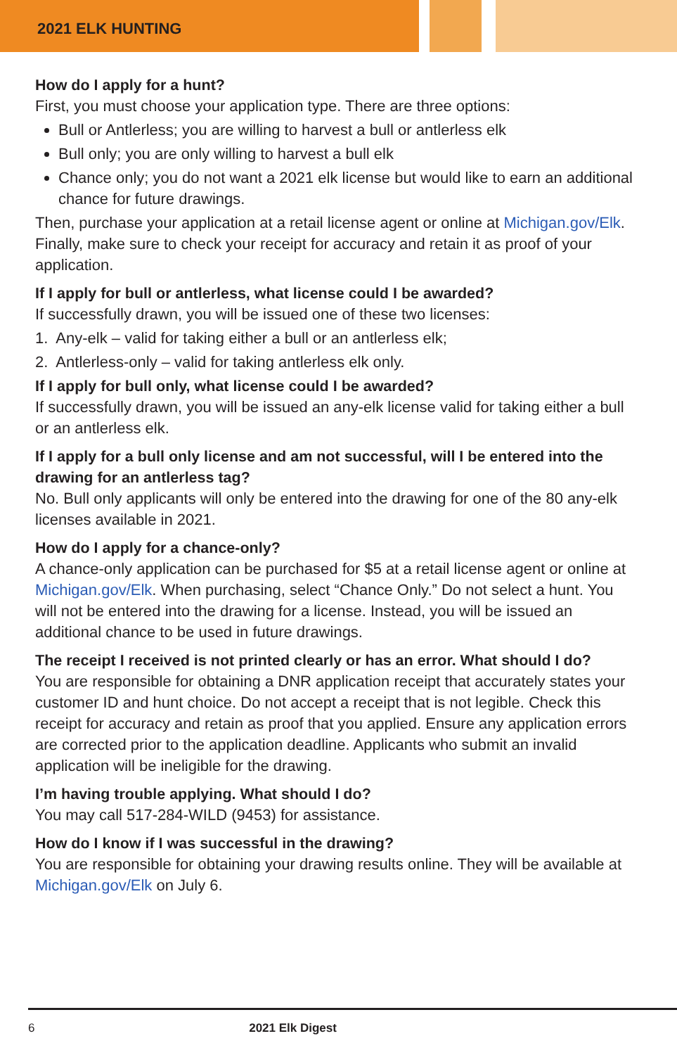2021 ELK HUNTING
How do I apply for a hunt?
First, you must choose your application type. There are three options:
Bull or Antlerless; you are willing to harvest a bull or antlerless elk
Bull only; you are only willing to harvest a bull elk
Chance only; you do not want a 2021 elk license but would like to earn an additional chance for future drawings.
Then, purchase your application at a retail license agent or online at Michigan.gov/Elk. Finally, make sure to check your receipt for accuracy and retain it as proof of your application.
If I apply for bull or antlerless, what license could I be awarded?
If successfully drawn, you will be issued one of these two licenses:
1. Any-elk – valid for taking either a bull or an antlerless elk;
2. Antlerless-only – valid for taking antlerless elk only.
If I apply for bull only, what license could I be awarded?
If successfully drawn, you will be issued an any-elk license valid for taking either a bull or an antlerless elk.
If I apply for a bull only license and am not successful, will I be entered into the drawing for an antlerless tag?
No. Bull only applicants will only be entered into the drawing for one of the 80 any-elk licenses available in 2021.
How do I apply for a chance-only?
A chance-only application can be purchased for $5 at a retail license agent or online at Michigan.gov/Elk. When purchasing, select “Chance Only.” Do not select a hunt. You will not be entered into the drawing for a license. Instead, you will be issued an additional chance to be used in future drawings.
The receipt I received is not printed clearly or has an error. What should I do?
You are responsible for obtaining a DNR application receipt that accurately states your customer ID and hunt choice. Do not accept a receipt that is not legible. Check this receipt for accuracy and retain as proof that you applied. Ensure any application errors are corrected prior to the application deadline. Applicants who submit an invalid application will be ineligible for the drawing.
I’m having trouble applying. What should I do?
You may call 517-284-WILD (9453) for assistance.
How do I know if I was successful in the drawing?
You are responsible for obtaining your drawing results online. They will be available at Michigan.gov/Elk on July 6.
6 2021 Elk Digest